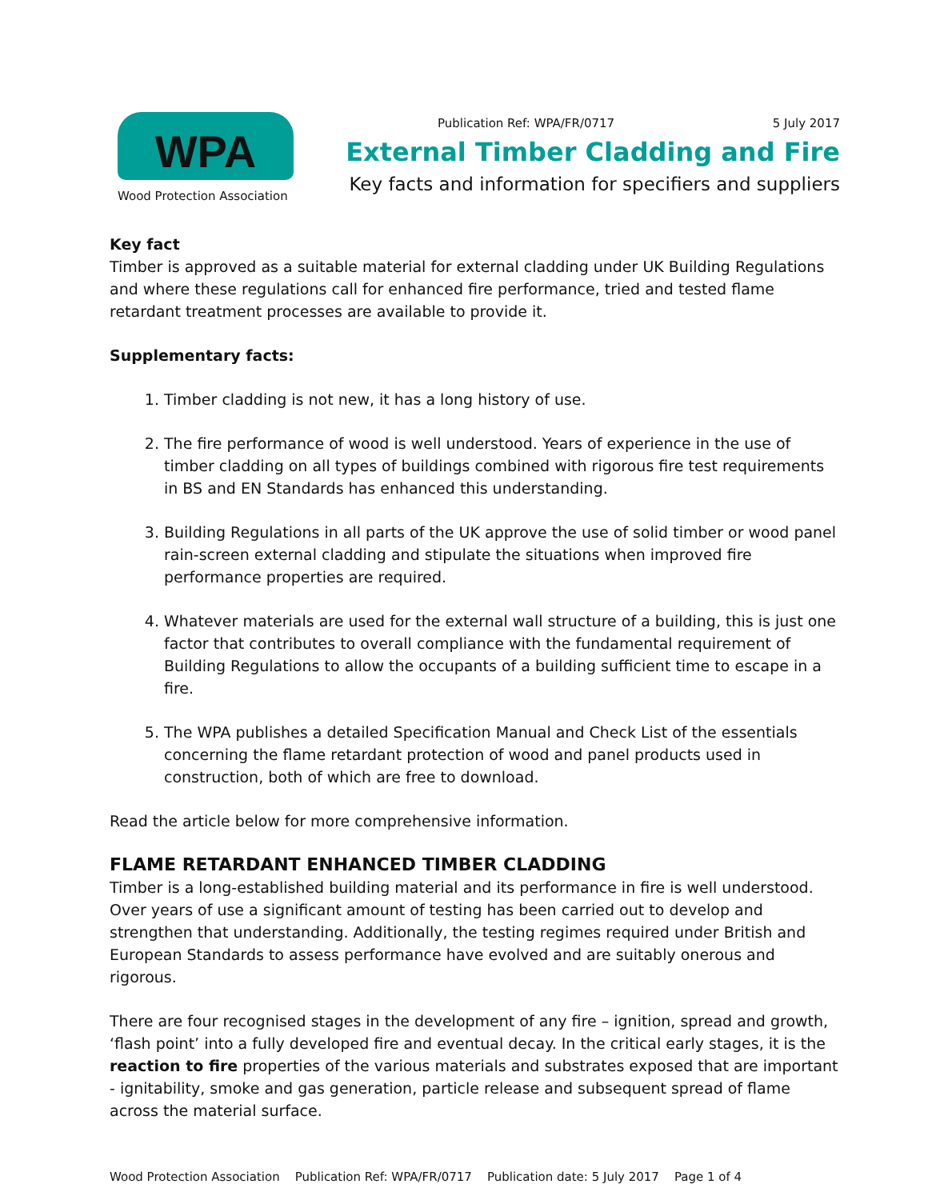WPA
Wood Protection Association
Publication Ref: WPA/FR/0717 5 July 2017
External Timber Cladding and Fire
Key facts and information for specifiers and suppliers
Key fact
Timber is approved as a suitable material for external cladding under UK Building Regulations and where these regulations call for enhanced fire performance, tried and tested flame retardant treatment processes are available to provide it.
Supplementary facts:
1. Timber cladding is not new, it has a long history of use.
2. The fire performance of wood is well understood. Years of experience in the use of timber cladding on all types of buildings combined with rigorous fire test requirements in BS and EN Standards has enhanced this understanding.
3. Building Regulations in all parts of the UK approve the use of solid timber or wood panel rain-screen external cladding and stipulate the situations when improved fire performance properties are required.
4. Whatever materials are used for the external wall structure of a building, this is just one factor that contributes to overall compliance with the fundamental requirement of Building Regulations to allow the occupants of a building sufficient time to escape in a fire.
5. The WPA publishes a detailed Specification Manual and Check List of the essentials concerning the flame retardant protection of wood and panel products used in construction, both of which are free to download.
Read the article below for more comprehensive information.
FLAME RETARDANT ENHANCED TIMBER CLADDING
Timber is a long-established building material and its performance in fire is well understood. Over years of use a significant amount of testing has been carried out to develop and strengthen that understanding. Additionally, the testing regimes required under British and European Standards to assess performance have evolved and are suitably onerous and rigorous.
There are four recognised stages in the development of any fire – ignition, spread and growth, ‘flash point’ into a fully developed fire and eventual decay. In the critical early stages, it is the reaction to fire properties of the various materials and substrates exposed that are important - ignitability, smoke and gas generation, particle release and subsequent spread of flame across the material surface.
Wood Protection Association Publication Ref: WPA/FR/0717 Publication date: 5 July 2017 Page 1 of 4